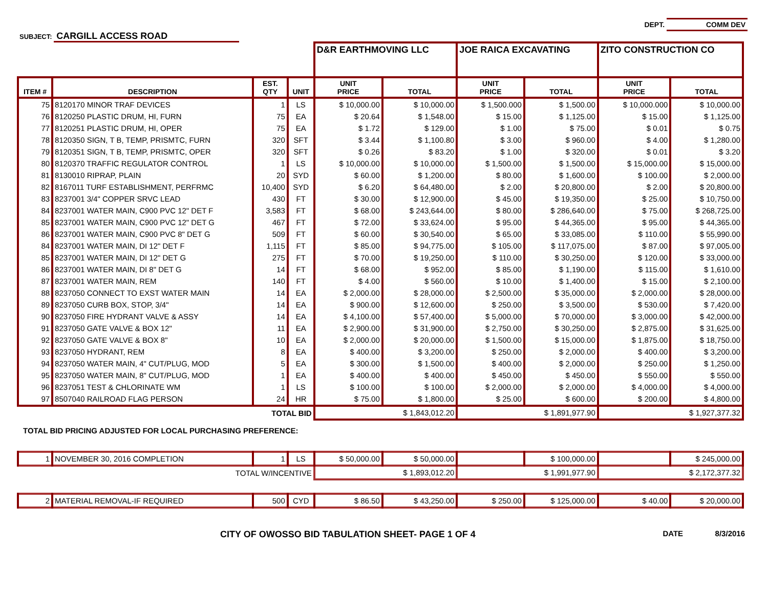SUBJECT: CARGILL ACCESS ROAD
DEPT. COMM DEV
| | | | | D&R EARTHMOVING LLC | | JOE RAICA EXCAVATING | | ZITO CONSTRUCTION CO | |
| ITEM # | DESCRIPTION | EST. QTY | UNIT | UNIT PRICE | TOTAL | UNIT PRICE | TOTAL | UNIT PRICE | TOTAL |
| 75 | 8120170 MINOR TRAF DEVICES | 1 | LS | $ 10,000.00 | $ 10,000.00 | $ 1,500.000 | $ 1,500.00 | $ 10,000.000 | $ 10,000.00 |
| 76 | 8120250 PLASTIC DRUM, HI, FURN | 75 | EA | $ 20.64 | $ 1,548.00 | $ 15.00 | $ 1,125.00 | $ 15.00 | $ 1,125.00 |
| 77 | 8120251 PLASTIC DRUM, HI, OPER | 75 | EA | $ 1.72 | $ 129.00 | $ 1.00 | $ 75.00 | $ 0.01 | $ 0.75 |
| 78 | 8120350 SIGN, T B, TEMP, PRISMTC, FURN | 320 | SFT | $ 3.44 | $ 1,100.80 | $ 3.00 | $ 960.00 | $ 4.00 | $ 1,280.00 |
| 79 | 8120351 SIGN, T B, TEMP, PRISMTC, OPER | 320 | SFT | $ 0.26 | $ 83.20 | $ 1.00 | $ 320.00 | $ 0.01 | $ 3.20 |
| 80 | 8120370 TRAFFIC REGULATOR CONTROL | 1 | LS | $ 10,000.00 | $ 10,000.00 | $ 1,500.00 | $ 1,500.00 | $ 15,000.00 | $ 15,000.00 |
| 81 | 8130010 RIPRAP, PLAIN | 20 | SYD | $ 60.00 | $ 1,200.00 | $ 80.00 | $ 1,600.00 | $ 100.00 | $ 2,000.00 |
| 82 | 8167011 TURF ESTABLISHMENT, PERFRMC | 10,400 | SYD | $ 6.20 | $ 64,480.00 | $ 2.00 | $ 20,800.00 | $ 2.00 | $ 20,800.00 |
| 83 | 8237001 3/4" COPPER SRVC LEAD | 430 | FT | $ 30.00 | $ 12,900.00 | $ 45.00 | $ 19,350.00 | $ 25.00 | $ 10,750.00 |
| 84 | 8237001 WATER MAIN, C900 PVC 12" DET F | 3,583 | FT | $ 68.00 | $ 243,644.00 | $ 80.00 | $ 286,640.00 | $ 75.00 | $ 268,725.00 |
| 85 | 8237001 WATER MAIN, C900 PVC 12" DET G | 467 | FT | $ 72.00 | $ 33,624.00 | $ 95.00 | $ 44,365.00 | $ 95.00 | $ 44,365.00 |
| 86 | 8237001 WATER MAIN, C900 PVC 8" DET G | 509 | FT | $ 60.00 | $ 30,540.00 | $ 65.00 | $ 33,085.00 | $ 110.00 | $ 55,990.00 |
| 84 | 8237001 WATER MAIN, DI 12" DET F | 1,115 | FT | $ 85.00 | $ 94,775.00 | $ 105.00 | $ 117,075.00 | $ 87.00 | $ 97,005.00 |
| 85 | 8237001 WATER MAIN, DI 12" DET G | 275 | FT | $ 70.00 | $ 19,250.00 | $ 110.00 | $ 30,250.00 | $ 120.00 | $ 33,000.00 |
| 86 | 8237001 WATER MAIN, DI 8" DET G | 14 | FT | $ 68.00 | $ 952.00 | $ 85.00 | $ 1,190.00 | $ 115.00 | $ 1,610.00 |
| 87 | 8237001 WATER MAIN, REM | 140 | FT | $ 4.00 | $ 560.00 | $ 10.00 | $ 1,400.00 | $ 15.00 | $ 2,100.00 |
| 88 | 8237050 CONNECT TO EXST WATER MAIN | 14 | EA | $ 2,000.00 | $ 28,000.00 | $ 2,500.00 | $ 35,000.00 | $ 2,000.00 | $ 28,000.00 |
| 89 | 8237050 CURB BOX, STOP, 3/4" | 14 | EA | $ 900.00 | $ 12,600.00 | $ 250.00 | $ 3,500.00 | $ 530.00 | $ 7,420.00 |
| 90 | 8237050 FIRE HYDRANT VALVE & ASSY | 14 | EA | $ 4,100.00 | $ 57,400.00 | $ 5,000.00 | $ 70,000.00 | $ 3,000.00 | $ 42,000.00 |
| 91 | 8237050 GATE VALVE & BOX 12" | 11 | EA | $ 2,900.00 | $ 31,900.00 | $ 2,750.00 | $ 30,250.00 | $ 2,875.00 | $ 31,625.00 |
| 92 | 8237050 GATE VALVE & BOX 8" | 10 | EA | $ 2,000.00 | $ 20,000.00 | $ 1,500.00 | $ 15,000.00 | $ 1,875.00 | $ 18,750.00 |
| 93 | 8237050 HYDRANT, REM | 8 | EA | $ 400.00 | $ 3,200.00 | $ 250.00 | $ 2,000.00 | $ 400.00 | $ 3,200.00 |
| 94 | 8237050 WATER MAIN, 4" CUT/PLUG, MOD | 5 | EA | $ 300.00 | $ 1,500.00 | $ 400.00 | $ 2,000.00 | $ 250.00 | $ 1,250.00 |
| 95 | 8237050 WATER MAIN, 8" CUT/PLUG, MOD | 1 | EA | $ 400.00 | $ 400.00 | $ 450.00 | $ 450.00 | $ 550.00 | $ 550.00 |
| 96 | 8237051 TEST & CHLORINATE WM | 1 | LS | $ 100.00 | $ 100.00 | $ 2,000.00 | $ 2,000.00 | $ 4,000.00 | $ 4,000.00 |
| 97 | 8507040 RAILROAD FLAG PERSON | 24 | HR | $ 75.00 | $ 1,800.00 | $ 25.00 | $ 600.00 | $ 200.00 | $ 4,800.00 |
| TOTAL BID | | | | $ 1,843,012.20 | | $ 1,891,977.90 | | $ 1,927,377.32 | |
| TOTAL BID PRICING ADJUSTED FOR LOCAL PURCHASING PREFERENCE: | | | | | | | | | |
| 1 | NOVEMBER 30, 2016 COMPLETION | 1 | LS | $ 50,000.00 | $ 50,000.00 | | $ 100,000.00 | | $ 245,000.00 |
| TOTAL W/INCENTIVE | | | | $ 1,893,012.20 | | $ 1,991,977.90 | | $ 2,172,377.32 | |
| 2 | MATERIAL REMOVAL-IF REQUIRED | 500 | CYD | $ 86.50 | $ 43,250.00 | $ 250.00 | $ 125,000.00 | $ 40.00 | $ 20,000.00 |
CITY OF OWOSSO BID TABULATION SHEET- PAGE 1 OF 4
DATE 8/3/2016